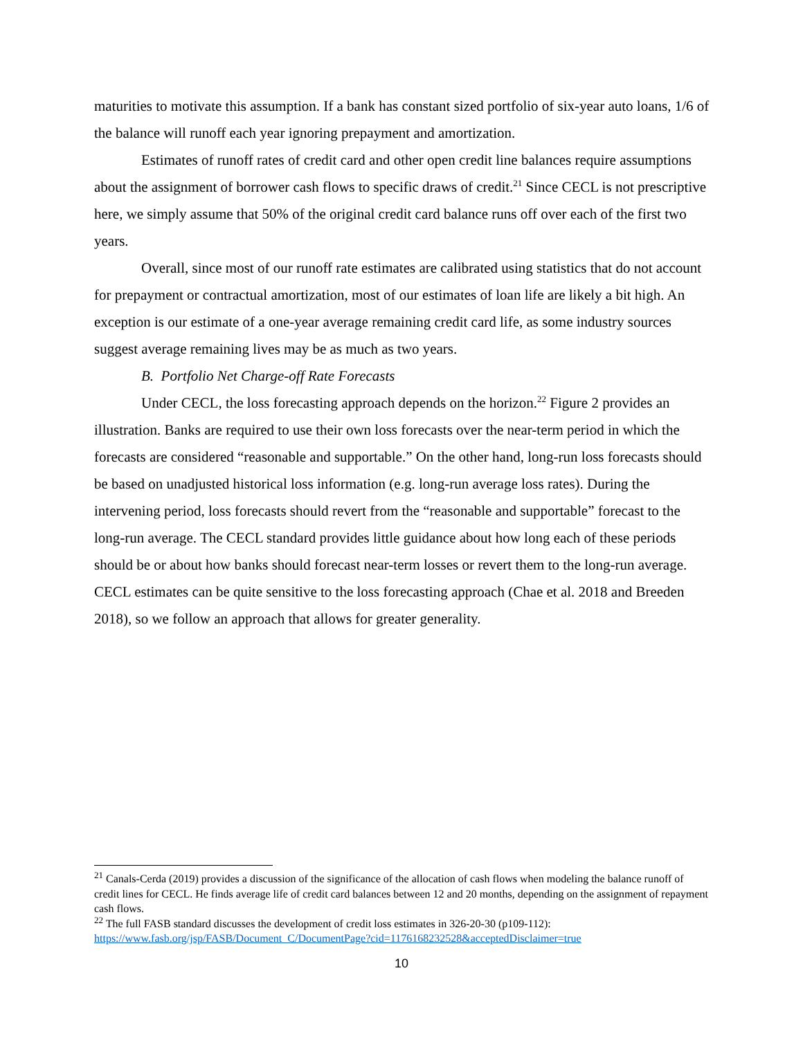maturities to motivate this assumption. If a bank has constant sized portfolio of six-year auto loans, 1/6 of the balance will runoff each year ignoring prepayment and amortization.
Estimates of runoff rates of credit card and other open credit line balances require assumptions about the assignment of borrower cash flows to specific draws of credit.<sup>21</sup> Since CECL is not prescriptive here, we simply assume that 50% of the original credit card balance runs off over each of the first two years.
Overall, since most of our runoff rate estimates are calibrated using statistics that do not account for prepayment or contractual amortization, most of our estimates of loan life are likely a bit high. An exception is our estimate of a one-year average remaining credit card life, as some industry sources suggest average remaining lives may be as much as two years.
B. Portfolio Net Charge-off Rate Forecasts
Under CECL, the loss forecasting approach depends on the horizon.<sup>22</sup> Figure 2 provides an illustration. Banks are required to use their own loss forecasts over the near-term period in which the forecasts are considered “reasonable and supportable.” On the other hand, long-run loss forecasts should be based on unadjusted historical loss information (e.g. long-run average loss rates). During the intervening period, loss forecasts should revert from the “reasonable and supportable” forecast to the long-run average. The CECL standard provides little guidance about how long each of these periods should be or about how banks should forecast near-term losses or revert them to the long-run average. CECL estimates can be quite sensitive to the loss forecasting approach (Chae et al. 2018 and Breeden 2018), so we follow an approach that allows for greater generality.
<sup>21</sup> Canals-Cerda (2019) provides a discussion of the significance of the allocation of cash flows when modeling the balance runoff of credit lines for CECL. He finds average life of credit card balances between 12 and 20 months, depending on the assignment of repayment cash flows.
<sup>22</sup> The full FASB standard discusses the development of credit loss estimates in 326-20-30 (p109-112): https://www.fasb.org/jsp/FASB/Document_C/DocumentPage?cid=1176168232528&acceptedDisclaimer=true
10